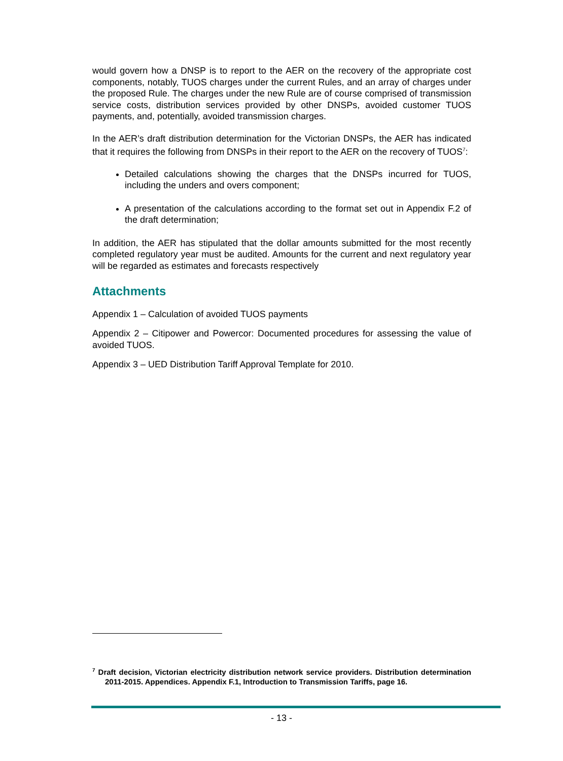would govern how a DNSP is to report to the AER on the recovery of the appropriate cost components, notably, TUOS charges under the current Rules, and an array of charges under the proposed Rule. The charges under the new Rule are of course comprised of transmission service costs, distribution services provided by other DNSPs, avoided customer TUOS payments, and, potentially, avoided transmission charges.
In the AER’s draft distribution determination for the Victorian DNSPs, the AER has indicated that it requires the following from DNSPs in their report to the AER on the recovery of TUOS<sup>7</sup>:
Detailed calculations showing the charges that the DNSPs incurred for TUOS, including the unders and overs component;
A presentation of the calculations according to the format set out in Appendix F.2 of the draft determination;
In addition, the AER has stipulated that the dollar amounts submitted for the most recently completed regulatory year must be audited. Amounts for the current and next regulatory year will be regarded as estimates and forecasts respectively
Attachments
Appendix 1 – Calculation of avoided TUOS payments
Appendix 2 – Citipower and Powercor: Documented procedures for assessing the value of avoided TUOS.
Appendix 3 – UED Distribution Tariff Approval Template for 2010.
<sup>7</sup> Draft decision, Victorian electricity distribution network service providers. Distribution determination 2011-2015. Appendices. Appendix F.1, Introduction to Transmission Tariffs, page 16.
- 13 -